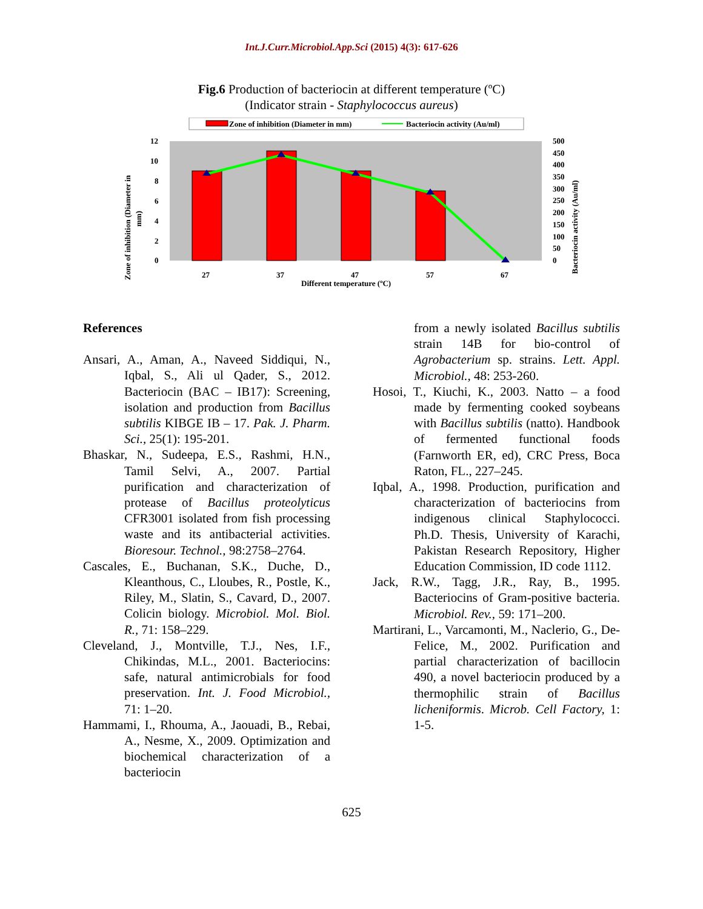Int.J.Curr.Microbiol.App.Sci (2015) 4(3): 617-626
Fig.6 Production of bacteriocin at different temperature (ºC)
(Indicator strain - Staphylococcus aureus)
Zone of inhibition (Diameter in mm)
Bacteriocin activity (Au/ml)
12
10
8
6
4
2
0
500
450
400
350
300
250
200
150
100
50
0
27
37
47
57
67
Different temperature (ºC)
Zone of inhibition (Diameter in
mm)
Bacteriocin activity (Au/ml)
References
Ansari, A., Aman, A., Naveed Siddiqui, N., Iqbal, S., Ali ul Qader, S., 2012. Bacteriocin (BAC – IB17): Screening, isolation and production from Bacillus subtilis KIBGE IB – 17. Pak. J. Pharm. Sci., 25(1): 195-201.
Bhaskar, N., Sudeepa, E.S., Rashmi, H.N., Tamil Selvi, A., 2007. Partial purification and characterization of protease of Bacillus proteolyticus CFR3001 isolated from fish processing waste and its antibacterial activities. Bioresour. Technol., 98:2758–2764.
Cascales, E., Buchanan, S.K., Duche, D., Kleanthous, C., Lloubes, R., Postle, K., Riley, M., Slatin, S., Cavard, D., 2007. Colicin biology. Microbiol. Mol. Biol. R., 71: 158–229.
Cleveland, J., Montville, T.J., Nes, I.F., Chikindas, M.L., 2001. Bacteriocins: safe, natural antimicrobials for food preservation. Int. J. Food Microbiol., 71: 1–20.
Hammami, I., Rhouma, A., Jaouadi, B., Rebai, A., Nesme, X., 2009. Optimization and biochemical characterization of a bacteriocin
from a newly isolated Bacillus subtilis strain 14B for bio-control of Agrobacterium sp. strains. Lett. Appl. Microbiol., 48: 253-260.
Hosoi, T., Kiuchi, K., 2003. Natto – a food made by fermenting cooked soybeans with Bacillus subtilis (natto). Handbook of fermented functional foods (Farnworth ER, ed), CRC Press, Boca Raton, FL., 227–245.
Iqbal, A., 1998. Production, purification and characterization of bacteriocins from indigenous clinical Staphylococci. Ph.D. Thesis, University of Karachi, Pakistan Research Repository, Higher Education Commission, ID code 1112.
Jack, R.W., Tagg, J.R., Ray, B., 1995. Bacteriocins of Gram-positive bacteria. Microbiol. Rev., 59: 171–200.
Martirani, L., Varcamonti, M., Naclerio, G., De-Felice, M., 2002. Purification and partial characterization of bacillocin 490, a novel bacteriocin produced by a thermophilic strain of Bacillus licheniformis. Microb. Cell Factory, 1: 1-5.
625